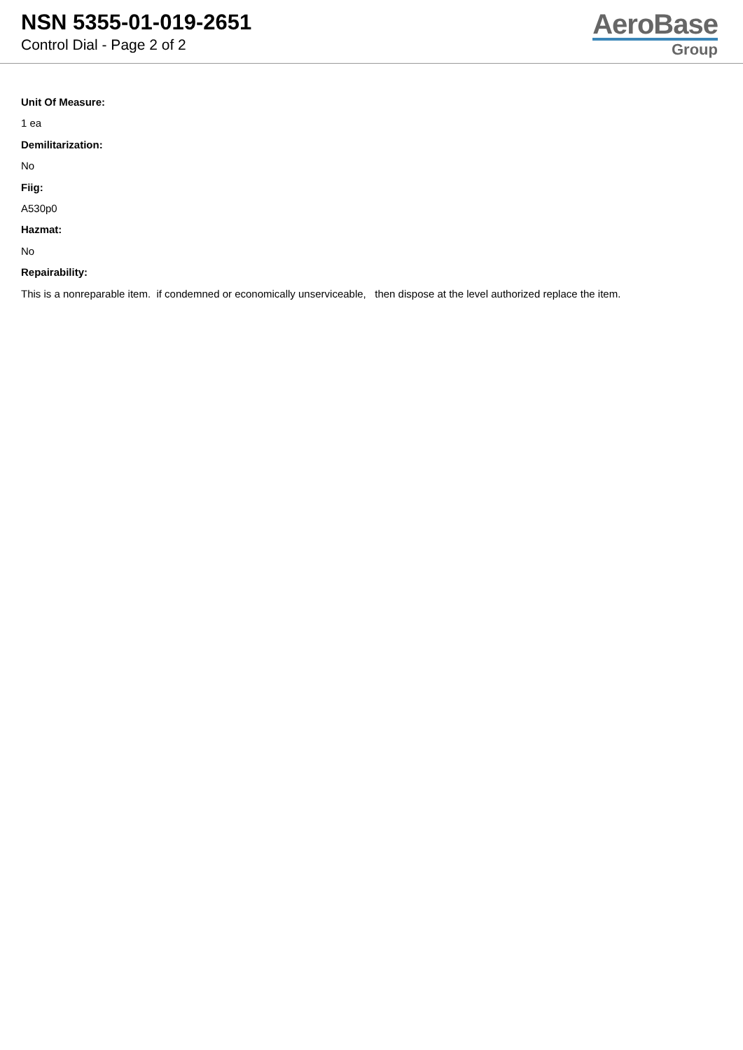NSN 5355-01-019-2651
Control Dial - Page 2 of 2
AeroBase
Group
Unit Of Measure:
1 ea
Demilitarization:
No
Fiig:
A530p0
Hazmat:
No
Repairability:
This is a nonreparable item. if condemned or economically unserviceable, then dispose at the level authorized replace the item.